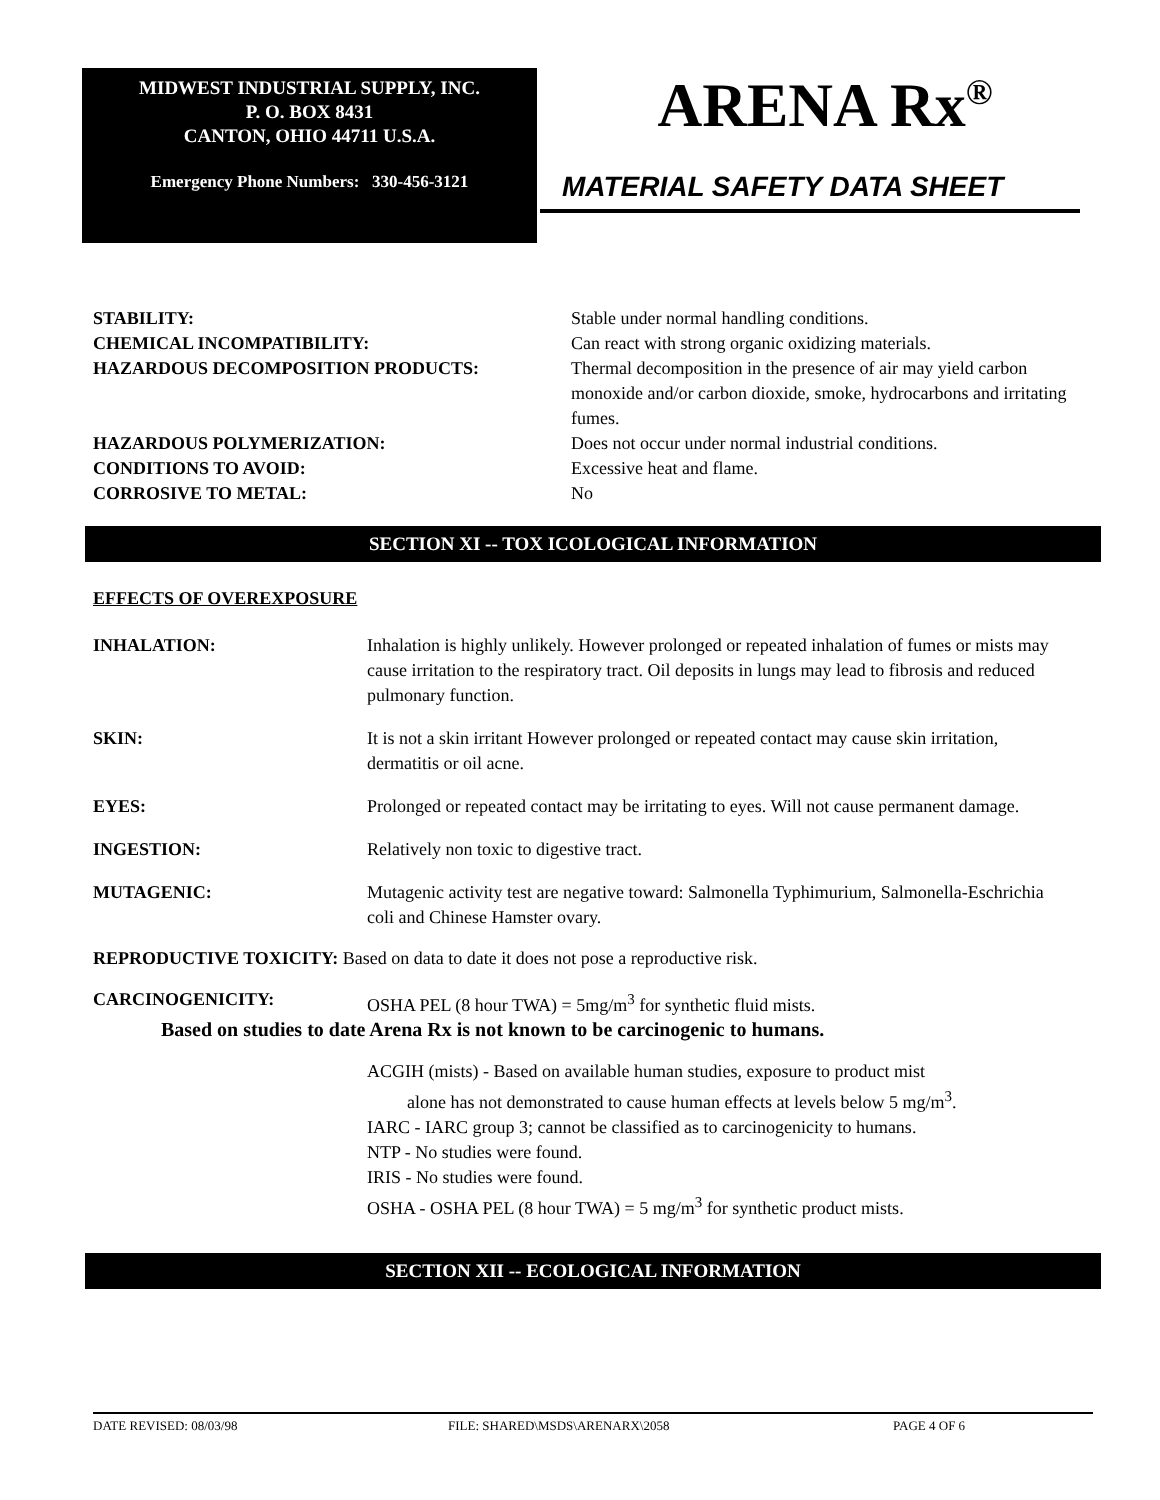MIDWEST INDUSTRIAL SUPPLY, INC.
P. O. BOX 8431
CANTON, OHIO 44711 U.S.A.
Emergency Phone Numbers: 330-456-3121
ARENA Rx<sup>®</sup>
MATERIAL SAFETY DATA SHEET
STABILITY: Stable under normal handling conditions.
CHEMICAL INCOMPATIBILITY: Can react with strong organic oxidizing materials.
HAZARDOUS DECOMPOSITION PRODUCTS: Thermal decomposition in the presence of air may yield carbon monoxide and/or carbon dioxide, smoke, hydrocarbons and irritating fumes.
HAZARDOUS POLYMERIZATION: Does not occur under normal industrial conditions.
CONDITIONS TO AVOID: Excessive heat and flame.
CORROSIVE TO METAL: No
SECTION XI -- TOX ICOLOGICAL INFORMATION
EFFECTS OF OVEREXPOSURE
INHALATION: Inhalation is highly unlikely. However prolonged or repeated inhalation of fumes or mists may cause irritation to the respiratory tract. Oil deposits in lungs may lead to fibrosis and reduced pulmonary function.
SKIN: It is not a skin irritant However prolonged or repeated contact may cause skin irritation, dermatitis or oil acne.
EYES: Prolonged or repeated contact may be irritating to eyes. Will not cause permanent damage.
INGESTION: Relatively non toxic to digestive tract.
MUTAGENIC: Mutagenic activity test are negative toward: Salmonella Typhimurium, Salmonella-Eschrichia coli and Chinese Hamster ovary.
REPRODUCTIVE TOXICITY: Based on data to date it does not pose a reproductive risk.
CARCINOGENICITY: OSHA PEL (8 hour TWA) = 5mg/m<sup>3</sup> for synthetic fluid mists.
Based on studies to date Arena Rx is not known to be carcinogenic to humans.
ACGIH (mists) - Based on available human studies, exposure to product mist
alone has not demonstrated to cause human effects at levels below 5 mg/m<sup>3</sup>.
IARC - IARC group 3; cannot be classified as to carcinogenicity to humans.
NTP - No studies were found.
IRIS - No studies were found.
OSHA - OSHA PEL (8 hour TWA) = 5 mg/m<sup>3</sup> for synthetic product mists.
SECTION XII -- ECOLOGICAL INFORMATION
DATE REVISED: 08/03/98 FILE: SHARED\MSDS\ARENARX\2058 PAGE 4 OF 6